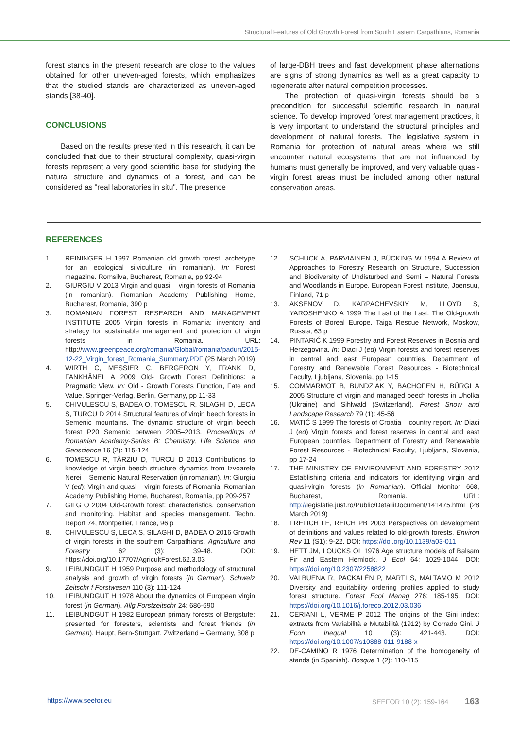Structural Features of Old Growth Forest from South Eastern Carpathians, Romania
forest stands in the present research are close to the values obtained for other uneven-aged forests, which emphasizes that the studied stands are characterized as uneven-aged stands [38-40].
CONCLUSIONS
Based on the results presented in this research, it can be concluded that due to their structural complexity, quasi-virgin forests represent a very good scientific base for studying the natural structure and dynamics of a forest, and can be considered as "real laboratories in situ". The presence
of large-DBH trees and fast development phase alternations are signs of strong dynamics as well as a great capacity to regenerate after natural competition processes.
The protection of quasi-virgin forests should be a precondition for successful scientific research in natural science. To develop improved forest management practices, it is very important to understand the structural principles and development of natural forests. The legislative system in Romania for protection of natural areas where we still encounter natural ecosystems that are not influenced by humans must generally be improved, and very valuable quasi-virgin forest areas must be included among other natural conservation areas.
REFERENCES
1. REININGER H 1997 Romanian old growth forest, archetype for an ecological silviculture (in romanian). In: Forest magazine. Romsilva, Bucharest, Romania, pp 92-94
2. GIURGIU V 2013 Virgin and quasi – virgin forests of Romania (in romanian). Romanian Academy Publishing Home, Bucharest, Romania, 390 p
3. ROMANIAN FOREST RESEARCH AND MANAGEMENT INSTITUTE 2005 Virgin forests in Romania: inventory and strategy for sustainable management and protection of virgin forests in Romania. URL: http://www.greenpeace.org/romania/Global/romania/paduri/2015-12-22_Virgin_forest_Romania_Summary.PDF (25 March 2019)
4. WIRTH C, MESSIER C, BERGERON Y, FRANK D, FANKHÄNEL A 2009 Old- Growth Forest Definitions: a Pragmatic View. In: Old - Growth Forests Function, Fate and Value, Springer-Verlag, Berlin, Germany, pp 11-33
5. CHIVULESCU S, BADEA O, TOMESCU R, SILAGHI D, LECA S, TURCU D 2014 Structural features of virgin beech forests in Semenic mountains. The dynamic structure of virgin beech forest P20 Semenic between 2005–2013. Proceedings of Romanian Academy-Series B: Chemistry, Life Science and Geoscience 16 (2): 115-124
6. TOMESCU R, TÂRZIU D, TURCU D 2013 Contributions to knowledge of virgin beech structure dynamics from Izvoarele Nerei – Semenic Natural Reservation (in romanian). In: Giurgiu V (ed): Virgin and quasi – virgin forests of Romania. Romanian Academy Publishing Home, Bucharest, Romania, pp 209-257
7. GILG O 2004 Old-Growth forest: characteristics, conservation and monitoring. Habitat and species management. Techn. Report 74, Montpellier, France, 96 p
8. CHIVULESCU S, LECA S, SILAGHI D, BADEA O 2016 Growth of virgin forests in the southern Carpathians. Agriculture and Forestry 62 (3): 39-48. DOI: https://doi.org/10.17707/AgricultForest.62.3.03
9. LEIBUNDGUT H 1959 Purpose and methodology of structural analysis and growth of virgin forests (in German). Schweiz Zeitschr f Forstwesen 110 (3): 111-124
10. LEIBUNDGUT H 1978 About the dynamics of European virgin forest (in German). Allg Forstzeitschr 24: 686-690
11. LEIBUNDGUT H 1982 European primary forests of Bergstufe: presented for foresters, scientists and forest friends (in German). Haupt, Bern-Stuttgart, Zwitzerland – Germany, 308 p
12. SCHUCK A, PARVIAINEN J, BÜCKING W 1994 A Review of Approaches to Forestry Research on Structure, Succession and Biodiversity of Undisturbed and Semi – Natural Forests and Woodlands in Europe. European Forest Institute, Joensuu, Finland, 71 p
13. AKSENOV D, KARPACHEVSKIY M, LLOYD S, YAROSHENKO A 1999 The Last of the Last: The Old-growth Forests of Boreal Europe. Taiga Rescue Network, Moskow, Russia, 63 p
14. PINTARIĆ K 1999 Forestry and Forest Reserves in Bosnia and Herzegovina. In: Diaci J (ed) Virgin forests and forest reserves in central and east European countries. Department of Forestry and Renewable Forest Resources - Biotechnical Faculty, Ljubljana, Slovenia, pp 1-15
15. COMMARMOT B, BUNDZIAK Y, BACHOFEN H, BÜRGI A 2005 Structure of virgin and managed beech forests in Uholka (Ukraine) and Sihlwald (Switzerland). Forest Snow and Landscape Research 79 (1): 45-56
16. MATIĆ S 1999 The forests of Croatia – country report. In: Diaci J (ed) Virgin forests and forest reserves in central and east European countries. Department of Forestry and Renewable Forest Resources - Biotechnical Faculty, Ljubljana, Slovenia, pp 17-24
17. THE MINISTRY OF ENVIRONMENT AND FORESTRY 2012 Establishing criteria and indicators for identifying virgin and quasi-virgin forests (in Romanian). Official Monitor 668, Bucharest, Romania. URL: http://legislatie.just.ro/Public/DetaliiDocument/141475.html (28 March 2019)
18. FRELICH LE, REICH PB 2003 Perspectives on development of definitions and values related to old-growth forests. Environ Rev 11 (S1): 9-22. DOI: https://doi.org/10.1139/a03-011
19. HETT JM, LOUCKS OL 1976 Age structure models of Balsam Fir and Eastern Hemlock. J Ecol 64: 1029-1044. DOI: https://doi.org/10.2307/2258822
20. VALBUENA R, PACKALÉN P, MARTI S, MALTAMO M 2012 Diversity and equitability ordering profiles applied to study forest structure. Forest Ecol Manag 276: 185-195. DOI: https://doi.org/10.1016/j.foreco.2012.03.036
21. CERIANI L, VERME P 2012 The origins of the Gini index: extracts from Variabilità e Mutabilità (1912) by Corrado Gini. J Econ Inequal 10 (3): 421-443. DOI: https://doi.org/10.1007/s10888-011-9188-x
22. DE-CAMINO R 1976 Determination of the homogeneity of stands (in Spanish). Bosque 1 (2): 110-115
https://www.seefor.eu SEEFOR 10 (2): 159-164 163